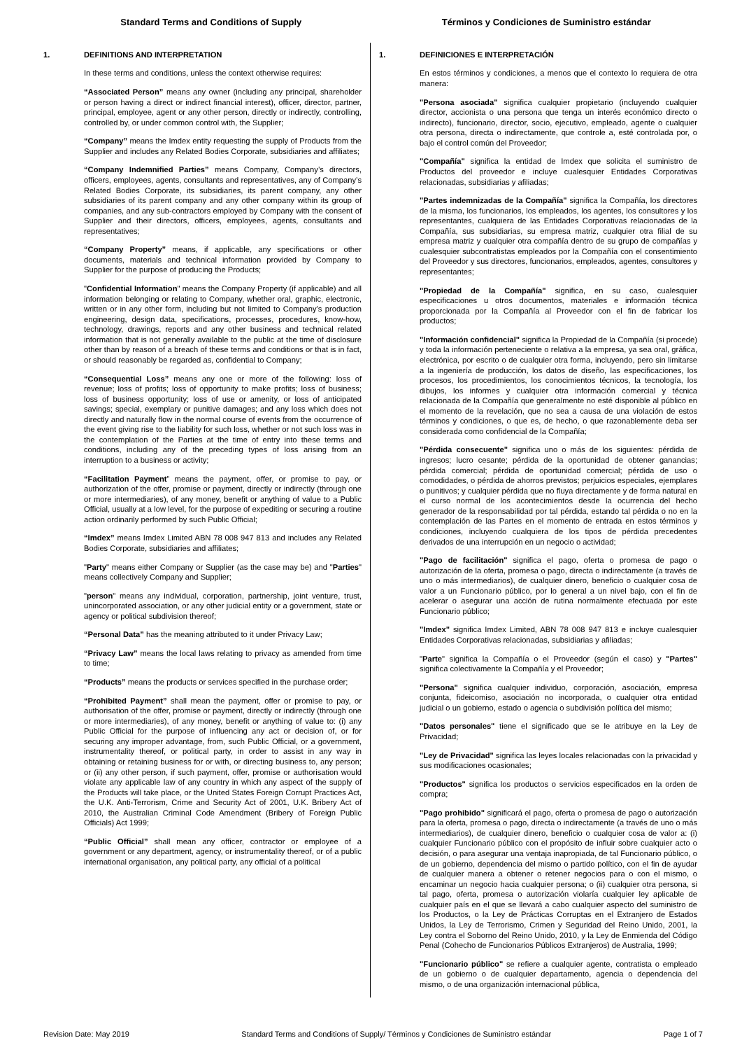Standard Terms and Conditions of Supply
Términos y Condiciones de Suministro estándar
1. DEFINITIONS AND INTERPRETATION
In these terms and conditions, unless the context otherwise requires:
“Associated Person” means any owner (including any principal, shareholder or person having a direct or indirect financial interest), officer, director, partner, principal, employee, agent or any other person, directly or indirectly, controlling, controlled by, or under common control with, the Supplier;
“Company” means the Imdex entity requesting the supply of Products from the Supplier and includes any Related Bodies Corporate, subsidiaries and affiliates;
“Company Indemnified Parties” means Company, Company’s directors, officers, employees, agents, consultants and representatives, any of Company’s Related Bodies Corporate, its subsidiaries, its parent company, any other subsidiaries of its parent company and any other company within its group of companies, and any sub-contractors employed by Company with the consent of Supplier and their directors, officers, employees, agents, consultants and representatives;
“Company Property” means, if applicable, any specifications or other documents, materials and technical information provided by Company to Supplier for the purpose of producing the Products;
"Confidential Information" means the Company Property (if applicable) and all information belonging or relating to Company, whether oral, graphic, electronic, written or in any other form, including but not limited to Company’s production engineering, design data, specifications, processes, procedures, know-how, technology, drawings, reports and any other business and technical related information that is not generally available to the public at the time of disclosure other than by reason of a breach of these terms and conditions or that is in fact, or should reasonably be regarded as, confidential to Company;
“Consequential Loss” means any one or more of the following: loss of revenue; loss of profits; loss of opportunity to make profits; loss of business; loss of business opportunity; loss of use or amenity, or loss of anticipated savings; special, exemplary or punitive damages; and any loss which does not directly and naturally flow in the normal course of events from the occurrence of the event giving rise to the liability for such loss, whether or not such loss was in the contemplation of the Parties at the time of entry into these terms and conditions, including any of the preceding types of loss arising from an interruption to a business or activity;
“Facilitation Payment” means the payment, offer, or promise to pay, or authorization of the offer, promise or payment, directly or indirectly (through one or more intermediaries), of any money, benefit or anything of value to a Public Official, usually at a low level, for the purpose of expediting or securing a routine action ordinarily performed by such Public Official;
“Imdex” means Imdex Limited ABN 78 008 947 813 and includes any Related Bodies Corporate, subsidiaries and affiliates;
"Party" means either Company or Supplier (as the case may be) and "Parties" means collectively Company and Supplier;
"person" means any individual, corporation, partnership, joint venture, trust, unincorporated association, or any other judicial entity or a government, state or agency or political subdivision thereof;
“Personal Data” has the meaning attributed to it under Privacy Law;
“Privacy Law” means the local laws relating to privacy as amended from time to time;
“Products” means the products or services specified in the purchase order;
“Prohibited Payment” shall mean the payment, offer or promise to pay, or authorisation of the offer, promise or payment, directly or indirectly (through one or more intermediaries), of any money, benefit or anything of value to: (i) any Public Official for the purpose of influencing any act or decision of, or for securing any improper advantage, from, such Public Official, or a government, instrumentality thereof, or political party, in order to assist in any way in obtaining or retaining business for or with, or directing business to, any person; or (ii) any other person, if such payment, offer, promise or authorisation would violate any applicable law of any country in which any aspect of the supply of the Products will take place, or the United States Foreign Corrupt Practices Act, the U.K. Anti-Terrorism, Crime and Security Act of 2001, U.K. Bribery Act of 2010, the Australian Criminal Code Amendment (Bribery of Foreign Public Officials) Act 1999;
“Public Official” shall mean any officer, contractor or employee of a government or any department, agency, or instrumentality thereof, or of a public international organisation, any political party, any official of a political
1. DEFINICIONES E INTERPRETACIÓN
En estos términos y condiciones, a menos que el contexto lo requiera de otra manera:
"Persona asociada" significa cualquier propietario (incluyendo cualquier director, accionista o una persona que tenga un interés económico directo o indirecto), funcionario, director, socio, ejecutivo, empleado, agente o cualquier otra persona, directa o indirectamente, que controle a, esté controlada por, o bajo el control común del Proveedor;
"Compañía" significa la entidad de Imdex que solicita el suministro de Productos del proveedor e incluye cualesquier Entidades Corporativas relacionadas, subsidiarias y afiliadas;
"Partes indemnizadas de la Compañía" significa la Compañía, los directores de la misma, los funcionarios, los empleados, los agentes, los consultores y los representantes, cualquiera de las Entidades Corporativas relacionadas de la Compañía, sus subsidiarias, su empresa matriz, cualquier otra filial de su empresa matriz y cualquier otra compañía dentro de su grupo de compañías y cualesquier subcontratistas empleados por la Compañía con el consentimiento del Proveedor y sus directores, funcionarios, empleados, agentes, consultores y representantes;
"Propiedad de la Compañía" significa, en su caso, cualesquier especificaciones u otros documentos, materiales e información técnica proporcionada por la Compañía al Proveedor con el fin de fabricar los productos;
"Información confidencial" significa la Propiedad de la Compañía (si procede) y toda la información perteneciente o relativa a la empresa, ya sea oral, gráfica, electrónica, por escrito o de cualquier otra forma, incluyendo, pero sin limitarse a la ingeniería de producción, los datos de diseño, las especificaciones, los procesos, los procedimientos, los conocimientos técnicos, la tecnología, los dibujos, los informes y cualquier otra información comercial y técnica relacionada de la Compañía que generalmente no esté disponible al público en el momento de la revelación, que no sea a causa de una violación de estos términos y condiciones, o que es, de hecho, o que razonablemente deba ser considerada como confidencial de la Compañía;
"Pérdida consecuente" significa uno o más de los siguientes: pérdida de ingresos; lucro cesante; pérdida de la oportunidad de obtener ganancias; pérdida comercial; pérdida de oportunidad comercial; pérdida de uso o comodidades, o pérdida de ahorros previstos; perjuicios especiales, ejemplares o punitivos; y cualquier pérdida que no fluya directamente y de forma natural en el curso normal de los acontecimientos desde la ocurrencia del hecho generador de la responsabilidad por tal pérdida, estando tal pérdida o no en la contemplación de las Partes en el momento de entrada en estos términos y condiciones, incluyendo cualquiera de los tipos de pérdida precedentes derivados de una interrupción en un negocio o actividad;
"Pago de facilitación" significa el pago, oferta o promesa de pago o autorización de la oferta, promesa o pago, directa o indirectamente (a través de uno o más intermediarios), de cualquier dinero, beneficio o cualquier cosa de valor a un Funcionario público, por lo general a un nivel bajo, con el fin de acelerar o asegurar una acción de rutina normalmente efectuada por este Funcionario público;
"Imdex" significa Imdex Limited, ABN 78 008 947 813 e incluye cualesquier Entidades Corporativas relacionadas, subsidiarias y afiliadas;
"Parte" significa la Compañía o el Proveedor (según el caso) y "Partes" significa colectivamente la Compañía y el Proveedor;
"Persona" significa cualquier individuo, corporación, asociación, empresa conjunta, fideicomiso, asociación no incorporada, o cualquier otra entidad judicial o un gobierno, estado o agencia o subdivisión política del mismo;
"Datos personales" tiene el significado que se le atribuye en la Ley de Privacidad;
"Ley de Privacidad" significa las leyes locales relacionadas con la privacidad y sus modificaciones ocasionales;
"Productos" significa los productos o servicios especificados en la orden de compra;
"Pago prohibido" significará el pago, oferta o promesa de pago o autorización para la oferta, promesa o pago, directa o indirectamente (a través de uno o más intermediarios), de cualquier dinero, beneficio o cualquier cosa de valor a: (i) cualquier Funcionario público con el propósito de influir sobre cualquier acto o decisión, o para asegurar una ventaja inapropiada, de tal Funcionario público, o de un gobierno, dependencia del mismo o partido político, con el fin de ayudar de cualquier manera a obtener o retener negocios para o con el mismo, o encaminar un negocio hacia cualquier persona; o (ii) cualquier otra persona, si tal pago, oferta, promesa o autorización violaría cualquier ley aplicable de cualquier país en el que se llevará a cabo cualquier aspecto del suministro de los Productos, o la Ley de Prácticas Corruptas en el Extranjero de Estados Unidos, la Ley de Terrorismo, Crimen y Seguridad del Reino Unido, 2001, la Ley contra el Soborno del Reino Unido, 2010, y la Ley de Enmienda del Código Penal (Cohecho de Funcionarios Públicos Extranjeros) de Australia, 1999;
"Funcionario público" se refiere a cualquier agente, contratista o empleado de un gobierno o de cualquier departamento, agencia o dependencia del mismo, o de una organización internacional pública,
Revision Date: May 2019 Standard Terms and Conditions of Supply/ Términos y Condiciones de Suministro estándar Page 1 of 7